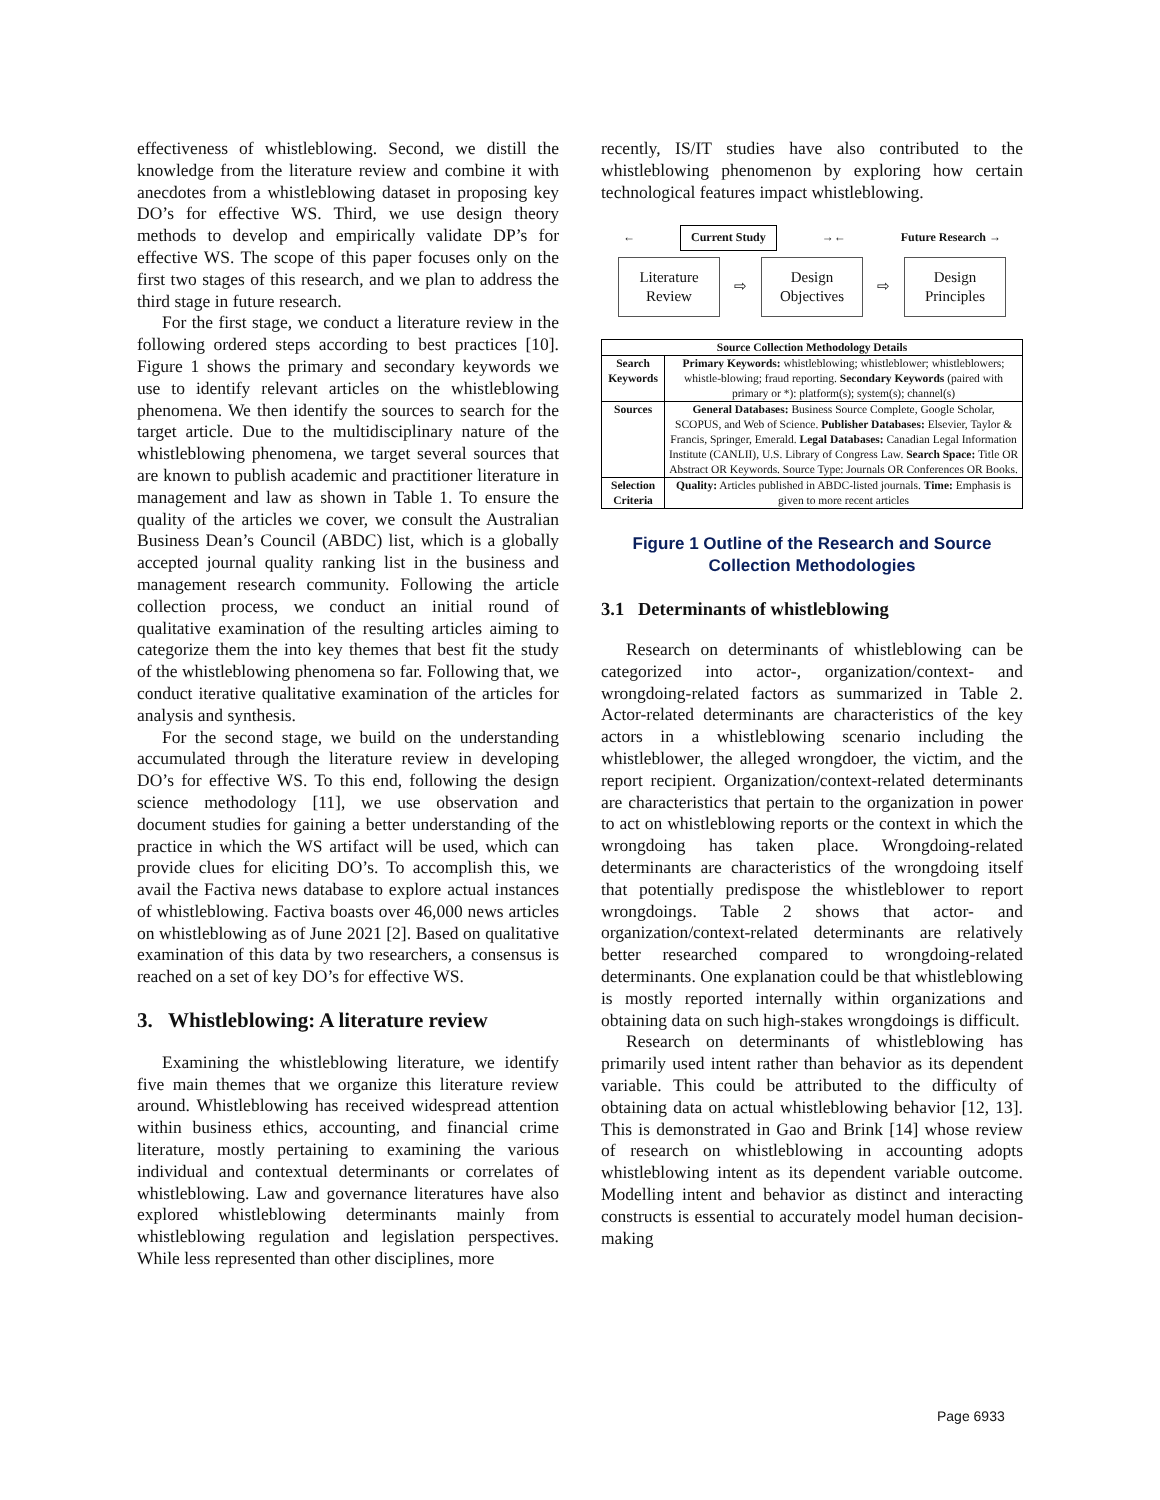effectiveness of whistleblowing. Second, we distill the knowledge from the literature review and combine it with anecdotes from a whistleblowing dataset in proposing key DO’s for effective WS. Third, we use design theory methods to develop and empirically validate DP’s for effective WS. The scope of this paper focuses only on the first two stages of this research, and we plan to address the third stage in future research.
For the first stage, we conduct a literature review in the following ordered steps according to best practices [10]. Figure 1 shows the primary and secondary keywords we use to identify relevant articles on the whistleblowing phenomena. We then identify the sources to search for the target article. Due to the multidisciplinary nature of the whistleblowing phenomena, we target several sources that are known to publish academic and practitioner literature in management and law as shown in Table 1. To ensure the quality of the articles we cover, we consult the Australian Business Dean’s Council (ABDC) list, which is a globally accepted journal quality ranking list in the business and management research community. Following the article collection process, we conduct an initial round of qualitative examination of the resulting articles aiming to categorize them the into key themes that best fit the study of the whistleblowing phenomena so far. Following that, we conduct iterative qualitative examination of the articles for analysis and synthesis.
For the second stage, we build on the understanding accumulated through the literature review in developing DO’s for effective WS. To this end, following the design science methodology [11], we use observation and document studies for gaining a better understanding of the practice in which the WS artifact will be used, which can provide clues for eliciting DO’s. To accomplish this, we avail the Factiva news database to explore actual instances of whistleblowing. Factiva boasts over 46,000 news articles on whistleblowing as of June 2021 [2]. Based on qualitative examination of this data by two researchers, a consensus is reached on a set of key DO’s for effective WS.
3. Whistleblowing: A literature review
Examining the whistleblowing literature, we identify five main themes that we organize this literature review around. Whistleblowing has received widespread attention within business ethics, accounting, and financial crime literature, mostly pertaining to examining the various individual and contextual determinants or correlates of whistleblowing. Law and governance literatures have also explored whistleblowing determinants mainly from whistleblowing regulation and legislation perspectives. While less represented than other disciplines, more
recently, IS/IT studies have also contributed to the whistleblowing phenomenon by exploring how certain technological features impact whistleblowing.
← Current Study →← Future Research →
Literature
Review
⇨
Design
Objectives
⇨
Design
Principles
| Source Collection Methodology Details | |
| --- | --- |
| Search Keywords | Primary Keywords: whistleblowing; whistleblower; whistleblowers; whistle-blowing; fraud reporting. Secondary Keywords (paired with primary or *): platform(s); system(s); channel(s) |
| Sources | General Databases: Business Source Complete, Google Scholar, SCOPUS, and Web of Science. Publisher Databases: Elsevier, Taylor & Francis, Springer, Emerald. Legal Databases: Canadian Legal Information Institute (CANLII), U.S. Library of Congress Law. Search Space: Title OR Abstract OR Keywords. Source Type: Journals OR Conferences OR Books. |
| Selection Criteria | Quality: Articles published in ABDC-listed journals. Time: Emphasis is given to more recent articles |
Figure 1 Outline of the Research and Source Collection Methodologies
3.1 Determinants of whistleblowing
Research on determinants of whistleblowing can be categorized into actor-, organization/context- and wrongdoing-related factors as summarized in Table 2. Actor-related determinants are characteristics of the key actors in a whistleblowing scenario including the whistleblower, the alleged wrongdoer, the victim, and the report recipient. Organization/context-related determinants are characteristics that pertain to the organization in power to act on whistleblowing reports or the context in which the wrongdoing has taken place. Wrongdoing-related determinants are characteristics of the wrongdoing itself that potentially predispose the whistleblower to report wrongdoings. Table 2 shows that actor- and organization/context-related determinants are relatively better researched compared to wrongdoing-related determinants. One explanation could be that whistleblowing is mostly reported internally within organizations and obtaining data on such high-stakes wrongdoings is difficult.
Research on determinants of whistleblowing has primarily used intent rather than behavior as its dependent variable. This could be attributed to the difficulty of obtaining data on actual whistleblowing behavior [12, 13]. This is demonstrated in Gao and Brink [14] whose review of research on whistleblowing in accounting adopts whistleblowing intent as its dependent variable outcome. Modelling intent and behavior as distinct and interacting constructs is essential to accurately model human decision-making
Page 6933